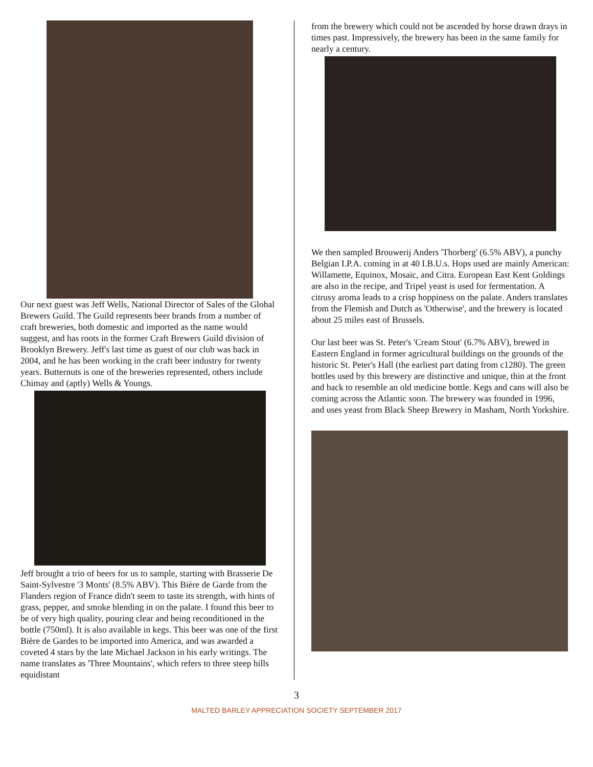Our next guest was Jeff Wells, National Director of Sales of the Global Brewers Guild. The Guild represents beer brands from a number of craft breweries, both domestic and imported as the name would suggest, and has roots in the former Craft Brewers Guild division of Brooklyn Brewery. Jeff's last time as guest of our club was back in 2004, and he has been working in the craft beer industry for twenty years. Butternuts is one of the breweries represented, others include Chimay and (aptly) Wells & Youngs.
Jeff brought a trio of beers for us to sample, starting with Brasserie De Saint-Sylvestre '3 Monts' (8.5% ABV). This Bière de Garde from the Flanders region of France didn't seem to taste its strength, with hints of grass, pepper, and smoke blending in on the palate. I found this beer to be of very high quality, pouring clear and being reconditioned in the bottle (750ml). It is also available in kegs. This beer was one of the first Bière de Gardes to be imported into America, and was awarded a coveted 4 stars by the late Michael Jackson in his early writings. The name translates as 'Three Mountains', which refers to three steep hills equidistant
from the brewery which could not be ascended by horse drawn drays in times past. Impressively, the brewery has been in the same family for nearly a century.
We then sampled Brouwerij Anders 'Thorberg' (6.5% ABV), a punchy Belgian I.P.A. coming in at 40 I.B.U.s. Hops used are mainly American: Willamette, Equinox, Mosaic, and Citra. European East Kent Goldings are also in the recipe, and Tripel yeast is used for fermentation. A citrusy aroma leads to a crisp hoppiness on the palate. Anders translates from the Flemish and Dutch as 'Otherwise', and the brewery is located about 25 miles east of Brussels.
Our last beer was St. Peter's 'Cream Stout' (6.7% ABV), brewed in Eastern England in former agricultural buildings on the grounds of the historic St. Peter's Hall (the earliest part dating from c1280). The green bottles used by this brewery are distinctive and unique, thin at the front and back to resemble an old medicine bottle. Kegs and cans will also be coming across the Atlantic soon. The brewery was founded in 1996, and uses yeast from Black Sheep Brewery in Masham, North Yorkshire.
3
MALTED BARLEY APPRECIATION SOCIETY SEPTEMBER 2017